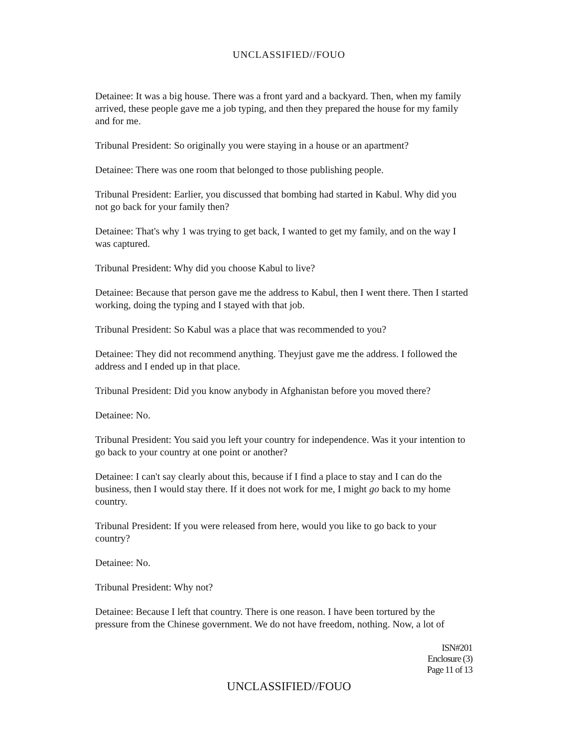UNCLASSIFIED//FOUO
Detainee: It was a big house. There was a front yard and a backyard. Then, when my family arrived, these people gave me a job typing, and then they prepared the house for my family and for me.
Tribunal President: So originally you were staying in a house or an apartment?
Detainee: There was one room that belonged to those publishing people.
Tribunal President: Earlier, you discussed that bombing had started in Kabul. Why did you not go back for your family then?
Detainee: That's why 1 was trying to get back, I wanted to get my family, and on the way I was captured.
Tribunal President: Why did you choose Kabul to live?
Detainee: Because that person gave me the address to Kabul, then I went there. Then I started working, doing the typing and I stayed with that job.
Tribunal President: So Kabul was a place that was recommended to you?
Detainee: They did not recommend anything. Theyjust gave me the address. I followed the address and I ended up in that place.
Tribunal President: Did you know anybody in Afghanistan before you moved there?
Detainee: No.
Tribunal President: You said you left your country for independence. Was it your intention to go back to your country at one point or another?
Detainee: I can't say clearly about this, because if I find a place to stay and I can do the business, then I would stay there. If it does not work for me, I might go back to my home country.
Tribunal President: If you were released from here, would you like to go back to your country?
Detainee: No.
Tribunal President: Why not?
Detainee: Because I left that country. There is one reason. I have been tortured by the pressure from the Chinese government. We do not have freedom, nothing. Now, a lot of
ISN#201
Enclosure (3)
Page 11 of 13
UNCLASSIFIED//FOUO